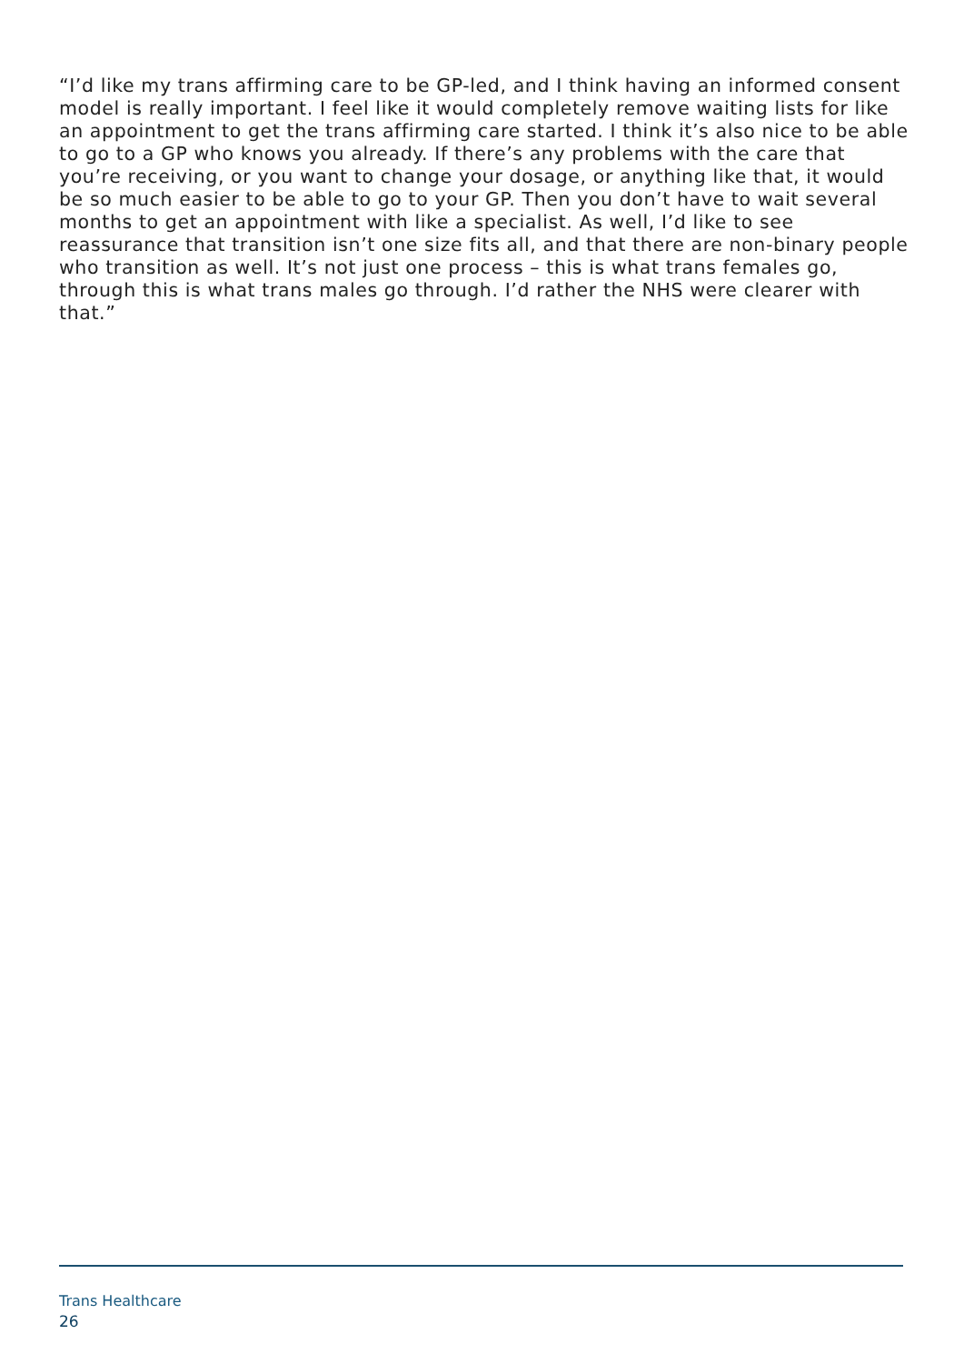“I’d like my trans affirming care to be GP-led, and I think having an informed consent model is really important. I feel like it would completely remove waiting lists for like an appointment to get the trans affirming care started. I think it’s also nice to be able to go to a GP who knows you already. If there’s any problems with the care that you’re receiving, or you want to change your dosage, or anything like that, it would be so much easier to be able to go to your GP. Then you don’t have to wait several months to get an appointment with like a specialist. As well, I’d like to see reassurance that transition isn’t one size fits all, and that there are non-binary people who transition as well. It’s not just one process – this is what trans females go, through this is what trans males go through. I’d rather the NHS were clearer with that.”
Trans Healthcare
26